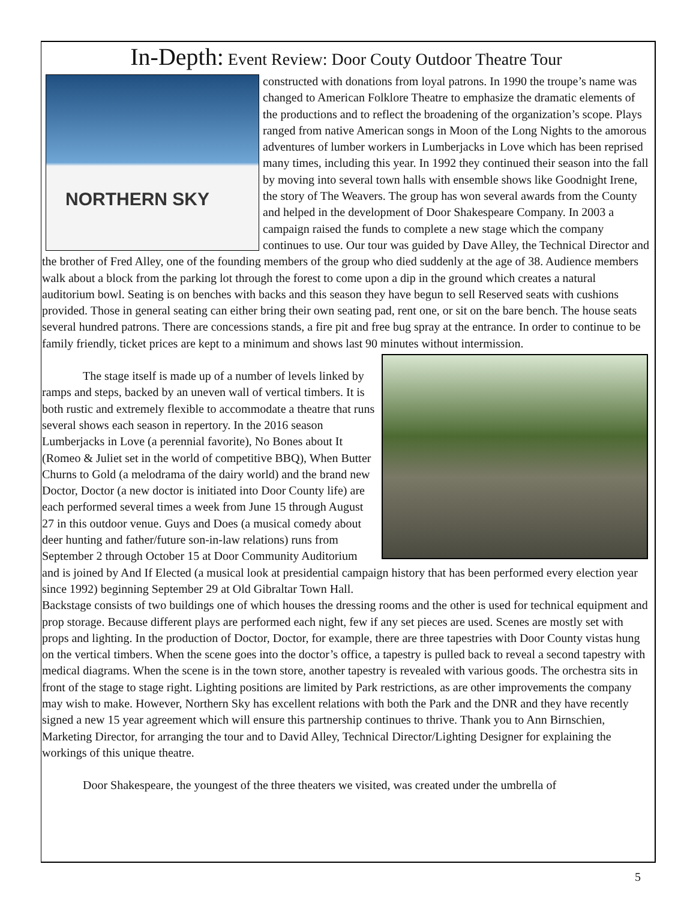In-Depth: Event Review: Door Couty Outdoor Theatre Tour
NORTHERN SKY
constructed with donations from loyal patrons. In 1990 the troupe’s name was changed to American Folklore Theatre to emphasize the dramatic elements of the productions and to reflect the broadening of the organization’s scope. Plays ranged from native American songs in Moon of the Long Nights to the amorous adventures of lumber workers in Lumberjacks in Love which has been reprised many times, including this year. In 1992 they continued their season into the fall by moving into several town halls with ensemble shows like Goodnight Irene, the story of The Weavers. The group has won several awards from the County and helped in the development of Door Shakespeare Company. In 2003 a campaign raised the funds to complete a new stage which the company continues to use. Our tour was guided by Dave Alley, the Technical Director and the brother of Fred Alley, one of the founding members of the group who died suddenly at the age of 38. Audience members walk about a block from the parking lot through the forest to come upon a dip in the ground which creates a natural auditorium bowl. Seating is on benches with backs and this season they have begun to sell Reserved seats with cushions provided. Those in general seating can either bring their own seating pad, rent one, or sit on the bare bench. The house seats several hundred patrons. There are concessions stands, a fire pit and free bug spray at the entrance. In order to continue to be family friendly, ticket prices are kept to a minimum and shows last 90 minutes without intermission.
The stage itself is made up of a number of levels linked by ramps and steps, backed by an uneven wall of vertical timbers. It is both rustic and extremely flexible to accommodate a theatre that runs several shows each season in repertory. In the 2016 season Lumberjacks in Love (a perennial favorite), No Bones about It (Romeo & Juliet set in the world of competitive BBQ), When Butter Churns to Gold (a melodrama of the dairy world) and the brand new Doctor, Doctor (a new doctor is initiated into Door County life) are each performed several times a week from June 15 through August 27 in this outdoor venue. Guys and Does (a musical comedy about deer hunting and father/future son-in-law relations) runs from September 2 through October 15 at Door Community Auditorium and is joined by And If Elected (a musical look at presidential campaign history that has been performed every election year since 1992) beginning September 29 at Old Gibraltar Town Hall.
Backstage consists of two buildings one of which houses the dressing rooms and the other is used for technical equipment and prop storage. Because different plays are performed each night, few if any set pieces are used. Scenes are mostly set with props and lighting. In the production of Doctor, Doctor, for example, there are three tapestries with Door County vistas hung on the vertical timbers. When the scene goes into the doctor’s office, a tapestry is pulled back to reveal a second tapestry with medical diagrams. When the scene is in the town store, another tapestry is revealed with various goods. The orchestra sits in front of the stage to stage right. Lighting positions are limited by Park restrictions, as are other improvements the company may wish to make. However, Northern Sky has excellent relations with both the Park and the DNR and they have recently signed a new 15 year agreement which will ensure this partnership continues to thrive. Thank you to Ann Birnschien, Marketing Director, for arranging the tour and to David Alley, Technical Director/Lighting Designer for explaining the workings of this unique theatre.
Door Shakespeare, the youngest of the three theaters we visited, was created under the umbrella of
5